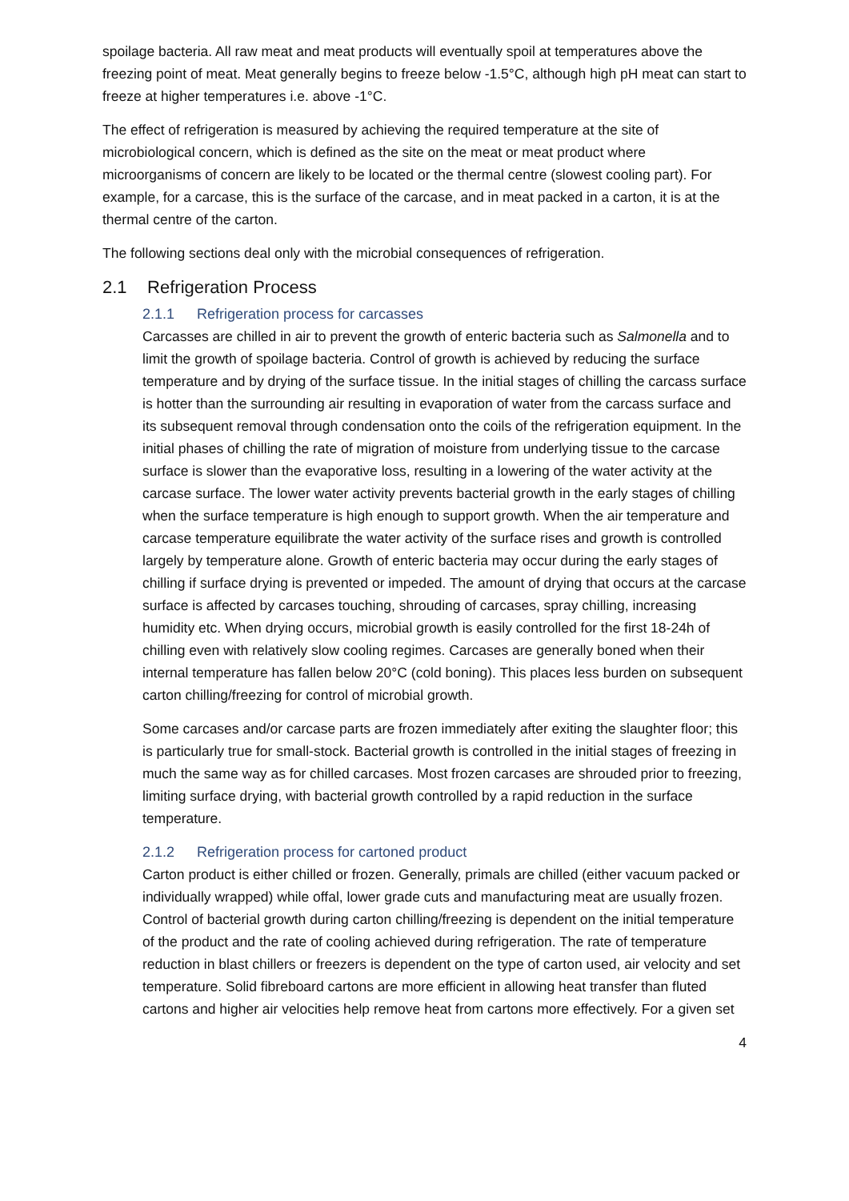spoilage bacteria. All raw meat and meat products will eventually spoil at temperatures above the freezing point of meat. Meat generally begins to freeze below -1.5°C, although high pH meat can start to freeze at higher temperatures i.e. above -1°C.
The effect of refrigeration is measured by achieving the required temperature at the site of microbiological concern, which is defined as the site on the meat or meat product where microorganisms of concern are likely to be located or the thermal centre (slowest cooling part). For example, for a carcase, this is the surface of the carcase, and in meat packed in a carton, it is at the thermal centre of the carton.
The following sections deal only with the microbial consequences of refrigeration.
2.1 Refrigeration Process
2.1.1 Refrigeration process for carcasses
Carcasses are chilled in air to prevent the growth of enteric bacteria such as Salmonella and to limit the growth of spoilage bacteria. Control of growth is achieved by reducing the surface temperature and by drying of the surface tissue. In the initial stages of chilling the carcass surface is hotter than the surrounding air resulting in evaporation of water from the carcass surface and its subsequent removal through condensation onto the coils of the refrigeration equipment. In the initial phases of chilling the rate of migration of moisture from underlying tissue to the carcase surface is slower than the evaporative loss, resulting in a lowering of the water activity at the carcase surface. The lower water activity prevents bacterial growth in the early stages of chilling when the surface temperature is high enough to support growth. When the air temperature and carcase temperature equilibrate the water activity of the surface rises and growth is controlled largely by temperature alone. Growth of enteric bacteria may occur during the early stages of chilling if surface drying is prevented or impeded. The amount of drying that occurs at the carcase surface is affected by carcases touching, shrouding of carcases, spray chilling, increasing humidity etc. When drying occurs, microbial growth is easily controlled for the first 18-24h of chilling even with relatively slow cooling regimes. Carcases are generally boned when their internal temperature has fallen below 20°C (cold boning). This places less burden on subsequent carton chilling/freezing for control of microbial growth.
Some carcases and/or carcase parts are frozen immediately after exiting the slaughter floor; this is particularly true for small-stock. Bacterial growth is controlled in the initial stages of freezing in much the same way as for chilled carcases. Most frozen carcases are shrouded prior to freezing, limiting surface drying, with bacterial growth controlled by a rapid reduction in the surface temperature.
2.1.2 Refrigeration process for cartoned product
Carton product is either chilled or frozen. Generally, primals are chilled (either vacuum packed or individually wrapped) while offal, lower grade cuts and manufacturing meat are usually frozen. Control of bacterial growth during carton chilling/freezing is dependent on the initial temperature of the product and the rate of cooling achieved during refrigeration. The rate of temperature reduction in blast chillers or freezers is dependent on the type of carton used, air velocity and set temperature. Solid fibreboard cartons are more efficient in allowing heat transfer than fluted cartons and higher air velocities help remove heat from cartons more effectively. For a given set
4